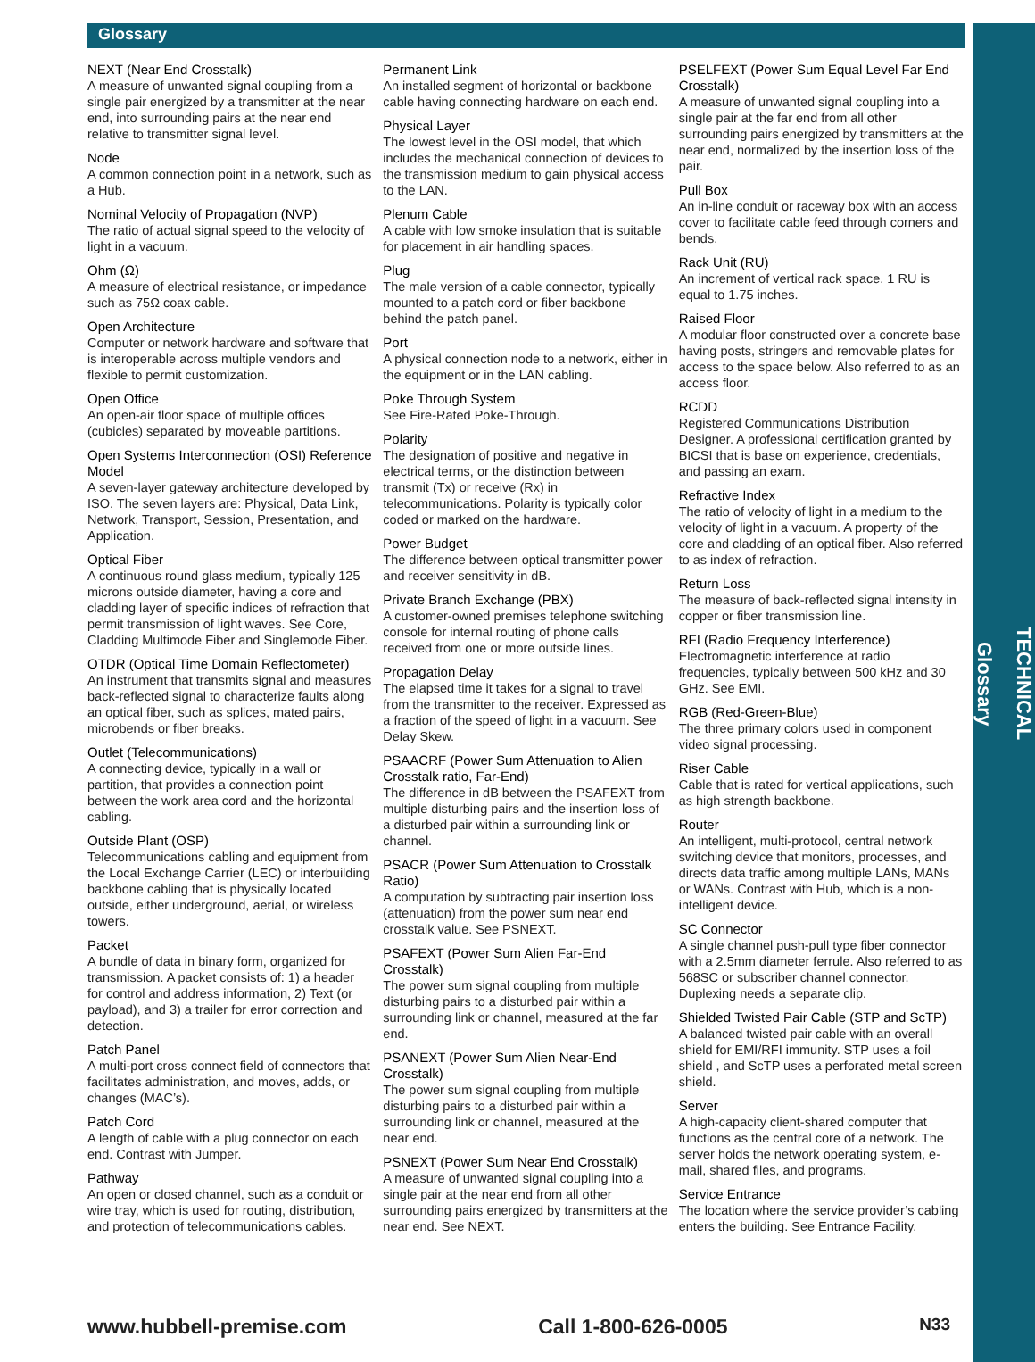TECHNICAL
Glossary
Glossary
NEXT (Near End Crosstalk)
A measure of unwanted signal coupling from a single pair energized by a transmitter at the near end, into surrounding pairs at the near end relative to transmitter signal level.
Node
A common connection point in a network, such as a Hub.
Nominal Velocity of Propagation (NVP)
The ratio of actual signal speed to the velocity of light in a vacuum.
Ohm (Ω)
A measure of electrical resistance, or impedance such as 75Ω coax cable.
Open Architecture
Computer or network hardware and software that is interoperable across multiple vendors and flexible to permit customization.
Open Office
An open-air floor space of multiple offices (cubicles) separated by moveable partitions.
Open Systems Interconnection (OSI) Reference Model
A seven-layer gateway architecture developed by ISO. The seven layers are: Physical, Data Link, Network, Transport, Session, Presentation, and Application.
Optical Fiber
A continuous round glass medium, typically 125 microns outside diameter, having a core and cladding layer of specific indices of refraction that permit transmission of light waves. See Core, Cladding Multimode Fiber and Singlemode Fiber.
OTDR (Optical Time Domain Reflectometer)
An instrument that transmits signal and measures back-reflected signal to characterize faults along an optical fiber, such as splices, mated pairs, microbends or fiber breaks.
Outlet (Telecommunications)
A connecting device, typically in a wall or partition, that provides a connection point between the work area cord and the horizontal cabling.
Outside Plant (OSP)
Telecommunications cabling and equipment from the Local Exchange Carrier (LEC) or interbuilding backbone cabling that is physically located outside, either underground, aerial, or wireless towers.
Packet
A bundle of data in binary form, organized for transmission. A packet consists of: 1) a header for control and address information, 2) Text (or payload), and 3) a trailer for error correction and detection.
Patch Panel
A multi-port cross connect field of connectors that facilitates administration, and moves, adds, or changes (MAC’s).
Patch Cord
A length of cable with a plug connector on each end. Contrast with Jumper.
Pathway
An open or closed channel, such as a conduit or wire tray, which is used for routing, distribution, and protection of telecommunications cables.
Permanent Link
An installed segment of horizontal or backbone cable having connecting hardware on each end.
Physical Layer
The lowest level in the OSI model, that which includes the mechanical connection of devices to the transmission medium to gain physical access to the LAN.
Plenum Cable
A cable with low smoke insulation that is suitable for placement in air handling spaces.
Plug
The male version of a cable connector, typically mounted to a patch cord or fiber backbone behind the patch panel.
Port
A physical connection node to a network, either in the equipment or in the LAN cabling.
Poke Through System
See Fire-Rated Poke-Through.
Polarity
The designation of positive and negative in electrical terms, or the distinction between transmit (Tx) or receive (Rx) in telecommunications. Polarity is typically color coded or marked on the hardware.
Power Budget
The difference between optical transmitter power and receiver sensitivity in dB.
Private Branch Exchange (PBX)
A customer-owned premises telephone switching console for internal routing of phone calls received from one or more outside lines.
Propagation Delay
The elapsed time it takes for a signal to travel from the transmitter to the receiver. Expressed as a fraction of the speed of light in a vacuum. See Delay Skew.
PSAACRF (Power Sum Attenuation to Alien Crosstalk ratio, Far-End)
The difference in dB between the PSAFEXT from multiple disturbing pairs and the insertion loss of a disturbed pair within a surrounding link or channel.
PSACR (Power Sum Attenuation to Crosstalk Ratio)
A computation by subtracting pair insertion loss (attenuation) from the power sum near end crosstalk value. See PSNEXT.
PSAFEXT (Power Sum Alien Far-End Crosstalk)
The power sum signal coupling from multiple disturbing pairs to a disturbed pair within a surrounding link or channel, measured at the far end.
PSANEXT (Power Sum Alien Near-End Crosstalk)
The power sum signal coupling from multiple disturbing pairs to a disturbed pair within a surrounding link or channel, measured at the near end.
PSNEXT (Power Sum Near End Crosstalk)
A measure of unwanted signal coupling into a single pair at the near end from all other surrounding pairs energized by transmitters at the near end. See NEXT.
PSELFEXT (Power Sum Equal Level Far End Crosstalk)
A measure of unwanted signal coupling into a single pair at the far end from all other surrounding pairs energized by transmitters at the near end, normalized by the insertion loss of the pair.
Pull Box
An in-line conduit or raceway box with an access cover to facilitate cable feed through corners and bends.
Rack Unit (RU)
An increment of vertical rack space. 1 RU is equal to 1.75 inches.
Raised Floor
A modular floor constructed over a concrete base having posts, stringers and removable plates for access to the space below. Also referred to as an access floor.
RCDD
Registered Communications Distribution Designer. A professional certification granted by BICSI that is base on experience, credentials, and passing an exam.
Refractive Index
The ratio of velocity of light in a medium to the velocity of light in a vacuum. A property of the core and cladding of an optical fiber. Also referred to as index of refraction.
Return Loss
The measure of back-reflected signal intensity in copper or fiber transmission line.
RFI (Radio Frequency Interference)
Electromagnetic interference at radio frequencies, typically between 500 kHz and 30 GHz. See EMI.
RGB (Red-Green-Blue)
The three primary colors used in component video signal processing.
Riser Cable
Cable that is rated for vertical applications, such as high strength backbone.
Router
An intelligent, multi-protocol, central network switching device that monitors, processes, and directs data traffic among multiple LANs, MANs or WANs. Contrast with Hub, which is a non-intelligent device.
SC Connector
A single channel push-pull type fiber connector with a 2.5mm diameter ferrule. Also referred to as 568SC or subscriber channel connector. Duplexing needs a separate clip.
Shielded Twisted Pair Cable (STP and ScTP)
A balanced twisted pair cable with an overall shield for EMI/RFI immunity. STP uses a foil shield , and ScTP uses a perforated metal screen shield.
Server
A high-capacity client-shared computer that functions as the central core of a network. The server holds the network operating system, e-mail, shared files, and programs.
Service Entrance
The location where the service provider’s cabling enters the building. See Entrance Facility.
www.hubbell-premise.com Call 1-800-626-0005 N33